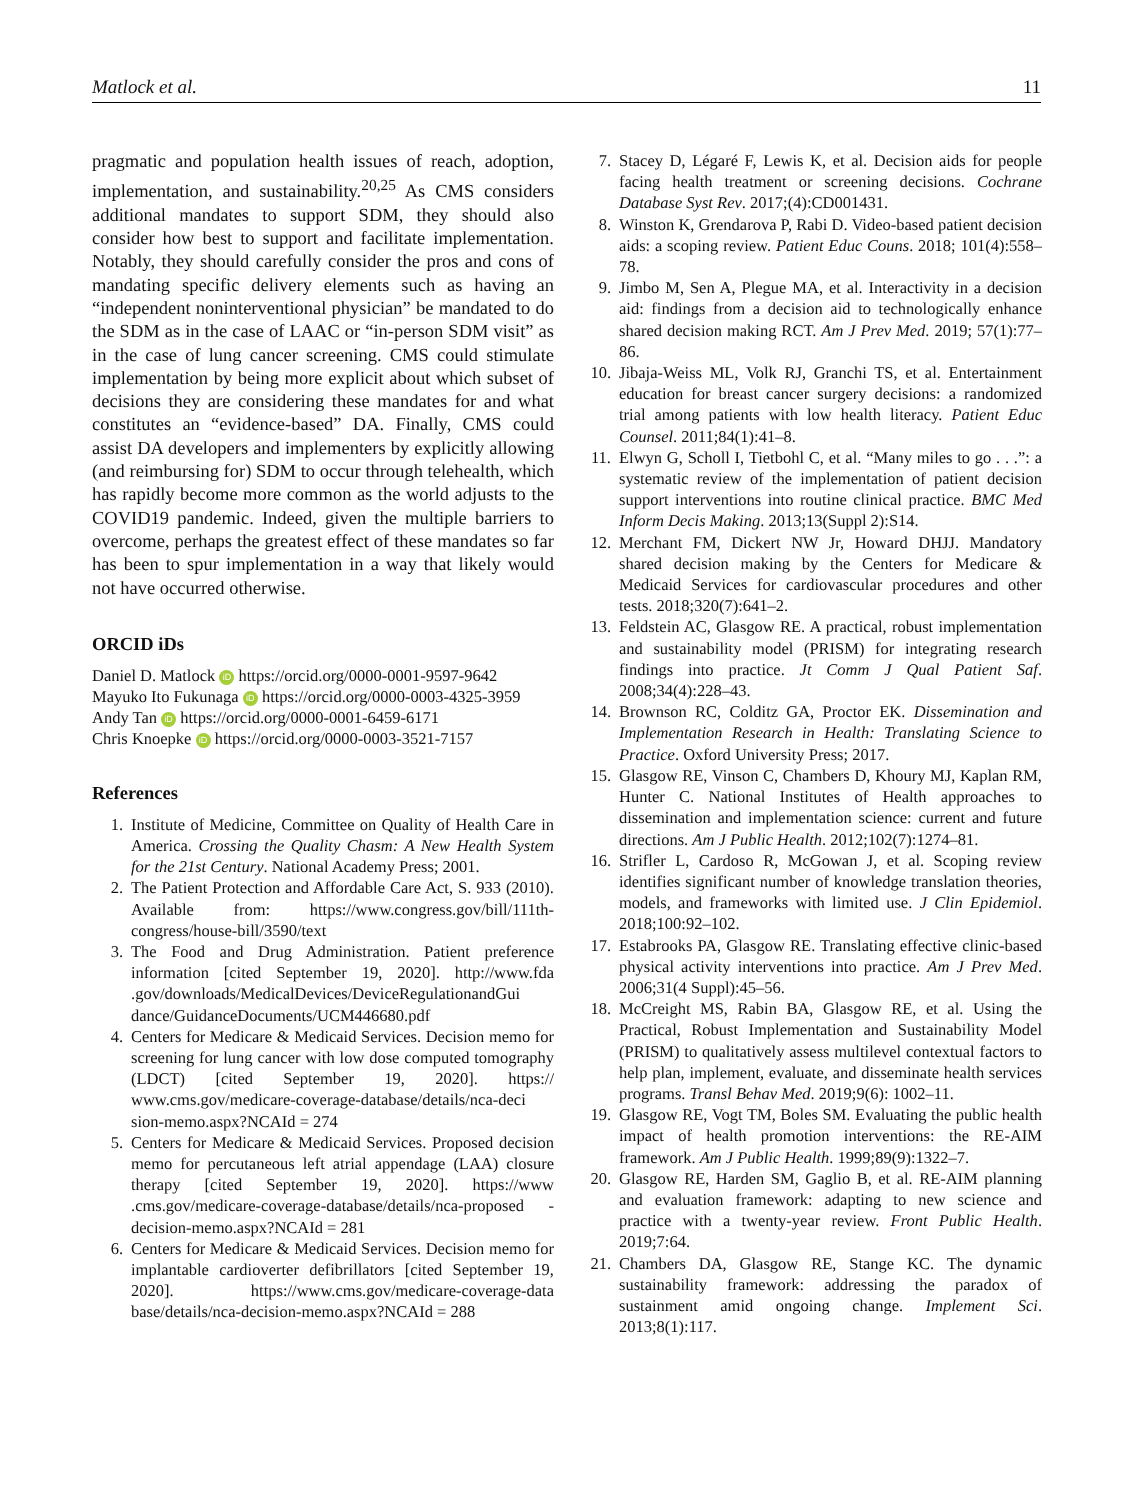Matlock et al. 11
pragmatic and population health issues of reach, adoption, implementation, and sustainability.<sup>20,25</sup> As CMS considers additional mandates to support SDM, they should also consider how best to support and facilitate implementation. Notably, they should carefully consider the pros and cons of mandating specific delivery elements such as having an “independent noninterventional physician” be mandated to do the SDM as in the case of LAAC or “in-person SDM visit” as in the case of lung cancer screening. CMS could stimulate implementation by being more explicit about which subset of decisions they are considering these mandates for and what constitutes an “evidence-based” DA. Finally, CMS could assist DA developers and implementers by explicitly allowing (and reimbursing for) SDM to occur through telehealth, which has rapidly become more common as the world adjusts to the COVID19 pandemic. Indeed, given the multiple barriers to overcome, perhaps the greatest effect of these mandates so far has been to spur implementation in a way that likely would not have occurred otherwise.
ORCID iDs
Daniel D. Matlock iD https://orcid.org/0000-0001-9597-9642
Mayuko Ito Fukunaga iD https://orcid.org/0000-0003-4325-3959
Andy Tan iD https://orcid.org/0000-0001-6459-6171
Chris Knoepke iD https://orcid.org/0000-0003-3521-7157
References
1. Institute of Medicine, Committee on Quality of Health Care in America. Crossing the Quality Chasm: A New Health System for the 21st Century. National Academy Press; 2001.
2. The Patient Protection and Affordable Care Act, S. 933 (2010). Available from: https://www.congress.gov/bill/111th-congress/house-bill/3590/text
3. The Food and Drug Administration. Patient preference information [cited September 19, 2020]. http://www.fda .gov/downloads/MedicalDevices/DeviceRegulationandGui dance/GuidanceDocuments/UCM446680.pdf
4. Centers for Medicare & Medicaid Services. Decision memo for screening for lung cancer with low dose computed tomography (LDCT) [cited September 19, 2020]. https:// www.cms.gov/medicare-coverage-database/details/nca-deci sion-memo.aspx?NCAId = 274
5. Centers for Medicare & Medicaid Services. Proposed decision memo for percutaneous left atrial appendage (LAA) closure therapy [cited September 19, 2020]. https://www .cms.gov/medicare-coverage-database/details/nca-proposed -decision-memo.aspx?NCAId = 281
6. Centers for Medicare & Medicaid Services. Decision memo for implantable cardioverter defibrillators [cited September 19, 2020]. https://www.cms.gov/medicare-coverage-data base/details/nca-decision-memo.aspx?NCAId = 288
7. Stacey D, Légaré F, Lewis K, et al. Decision aids for people facing health treatment or screening decisions. Cochrane Database Syst Rev. 2017;(4):CD001431.
8. Winston K, Grendarova P, Rabi D. Video-based patient decision aids: a scoping review. Patient Educ Couns. 2018; 101(4):558–78.
9. Jimbo M, Sen A, Plegue MA, et al. Interactivity in a decision aid: findings from a decision aid to technologically enhance shared decision making RCT. Am J Prev Med. 2019; 57(1):77–86.
10. Jibaja-Weiss ML, Volk RJ, Granchi TS, et al. Entertainment education for breast cancer surgery decisions: a randomized trial among patients with low health literacy. Patient Educ Counsel. 2011;84(1):41–8.
11. Elwyn G, Scholl I, Tietbohl C, et al. “Many miles to go . . .”: a systematic review of the implementation of patient decision support interventions into routine clinical practice. BMC Med Inform Decis Making. 2013;13(Suppl 2):S14.
12. Merchant FM, Dickert NW Jr, Howard DHJJ. Mandatory shared decision making by the Centers for Medicare & Medicaid Services for cardiovascular procedures and other tests. 2018;320(7):641–2.
13. Feldstein AC, Glasgow RE. A practical, robust implementation and sustainability model (PRISM) for integrating research findings into practice. Jt Comm J Qual Patient Saf. 2008;34(4):228–43.
14. Brownson RC, Colditz GA, Proctor EK. Dissemination and Implementation Research in Health: Translating Science to Practice. Oxford University Press; 2017.
15. Glasgow RE, Vinson C, Chambers D, Khoury MJ, Kaplan RM, Hunter C. National Institutes of Health approaches to dissemination and implementation science: current and future directions. Am J Public Health. 2012;102(7):1274–81.
16. Strifler L, Cardoso R, McGowan J, et al. Scoping review identifies significant number of knowledge translation theories, models, and frameworks with limited use. J Clin Epidemiol. 2018;100:92–102.
17. Estabrooks PA, Glasgow RE. Translating effective clinic-based physical activity interventions into practice. Am J Prev Med. 2006;31(4 Suppl):45–56.
18. McCreight MS, Rabin BA, Glasgow RE, et al. Using the Practical, Robust Implementation and Sustainability Model (PRISM) to qualitatively assess multilevel contextual factors to help plan, implement, evaluate, and disseminate health services programs. Transl Behav Med. 2019;9(6): 1002–11.
19. Glasgow RE, Vogt TM, Boles SM. Evaluating the public health impact of health promotion interventions: the RE-AIM framework. Am J Public Health. 1999;89(9):1322–7.
20. Glasgow RE, Harden SM, Gaglio B, et al. RE-AIM planning and evaluation framework: adapting to new science and practice with a twenty-year review. Front Public Health. 2019;7:64.
21. Chambers DA, Glasgow RE, Stange KC. The dynamic sustainability framework: addressing the paradox of sustainment amid ongoing change. Implement Sci. 2013;8(1):117.